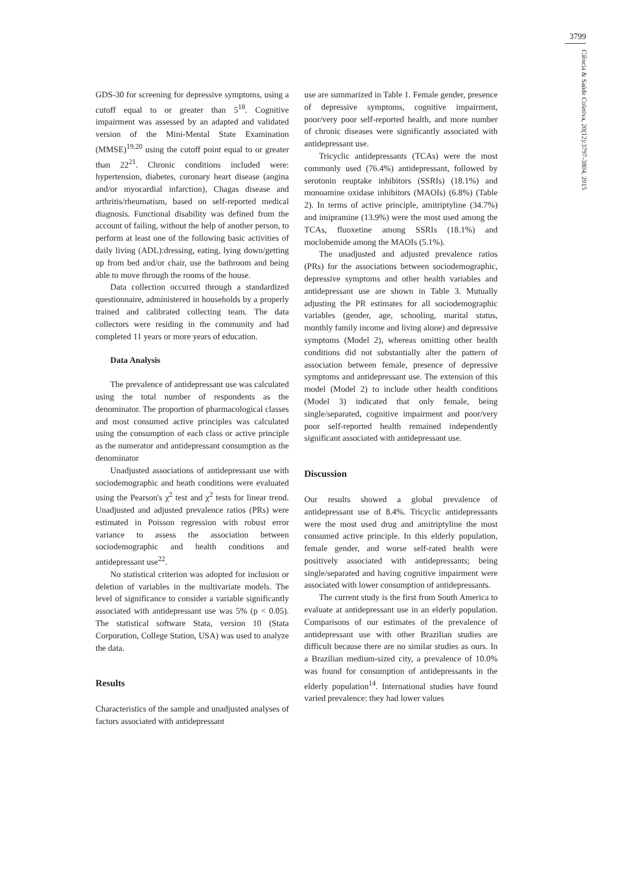3799
Ciência & Saúde Coletiva, 20(12):3797-3804, 2015
GDS-30 for screening for depressive symptoms, using a cutoff equal to or greater than 5<sup>18</sup>. Cognitive impairment was assessed by an adapted and validated version of the Mini-Mental State Examination (MMSE)<sup>19,20</sup> using the cutoff point equal to or greater than 22<sup>21</sup>. Chronic conditions included were: hypertension, diabetes, coronary heart disease (angina and/or myocardial infarction), Chagas disease and arthritis/rheumatism, based on self-reported medical diagnosis. Functional disability was defined from the account of failing, without the help of another person, to perform at least one of the following basic activities of daily living (ADL):dressing, eating, lying down/getting up from bed and/or chair, use the bathroom and being able to move through the rooms of the house.
Data collection occurred through a standardized questionnaire, administered in households by a properly trained and calibrated collecting team. The data collectors were residing in the community and had completed 11 years or more years of education.
Data Analysis
The prevalence of antidepressant use was calculated using the total number of respondents as the denominator. The proportion of pharmacological classes and most consumed active principles was calculated using the consumption of each class or active principle as the numerator and antidepressant consumption as the denominator
Unadjusted associations of antidepressant use with sociodemographic and heath conditions were evaluated using the Pearson's χ<sup>2</sup> test and χ<sup>2</sup> tests for linear trend. Unadjusted and adjusted prevalence ratios (PRs) were estimated in Poisson regression with robust error variance to assess the association between sociodemographic and health conditions and antidepressant use<sup>22</sup>.
No statistical criterion was adopted for inclusion or deletion of variables in the multivariate models. The level of significance to consider a variable significantly associated with antidepressant use was 5% (p < 0.05). The statistical software Stata, version 10 (Stata Corporation, College Station, USA) was used to analyze the data.
Results
Characteristics of the sample and unadjusted analyses of factors associated with antidepressant
use are summarized in Table 1. Female gender, presence of depressive symptoms, cognitive impairment, poor/very poor self-reported health, and more number of chronic diseases were significantly associated with antidepressant use.
Tricyclic antidepressants (TCAs) were the most commonly used (76.4%) antidepressant, followed by serotonin reuptake inhibitors (SSRIs) (18.1%) and monoamine oxidase inhibitors (MAOIs) (6.8%) (Table 2). In terms of active principle, amitriptyline (34.7%) and imipramine (13.9%) were the most used among the TCAs, fluoxetine among SSRIs (18.1%) and moclobemide among the MAOIs (5.1%).
The unadjusted and adjusted prevalence ratios (PRs) for the associations between sociodemographic, depressive symptoms and other health variables and antidepressant use are shown in Table 3. Mutually adjusting the PR estimates for all sociodemographic variables (gender, age, schooling, marital status, monthly family income and living alone) and depressive symptoms (Model 2), whereas omitting other health conditions did not substantially alter the pattern of association between female, presence of depressive symptoms and antidepressant use. The extension of this model (Model 2) to include other health conditions (Model 3) indicated that only female, being single/separated, cognitive impairment and poor/very poor self-reported health remained independently significant associated with antidepressant use.
Discussion
Our results showed a global prevalence of antidepressant use of 8.4%. Tricyclic antidepressants were the most used drug and amitriptyline the most consumed active principle. In this elderly population, female gender, and worse self-rated health were positively associated with antidepressants; being single/separated and having cognitive impairment were associated with lower consumption of antidepressants.
The current study is the first from South America to evaluate at antidepressant use in an elderly population. Comparisons of our estimates of the prevalence of antidepressant use with other Brazilian studies are difficult because there are no similar studies as ours. In a Brazilian medium-sized city, a prevalence of 10.0% was found for consumption of antidepressants in the elderly population<sup>14</sup>. International studies have found varied prevalence: they had lower values